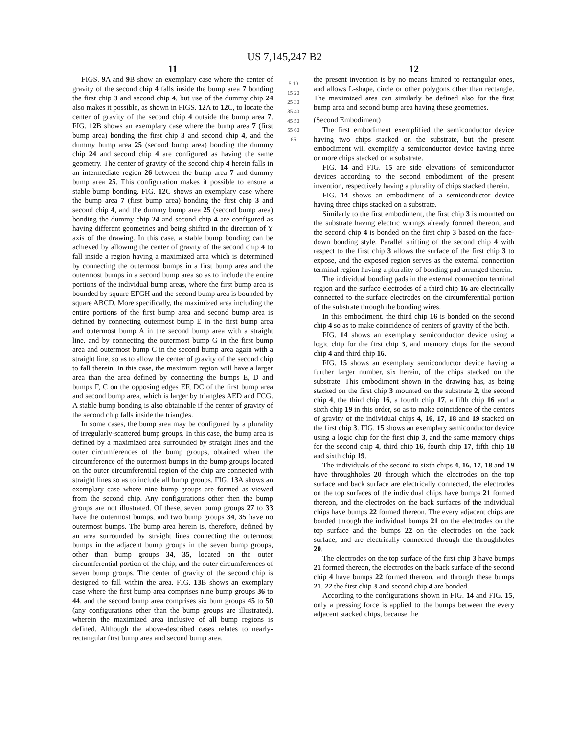US 7,145,247 B2
11
FIGS. 9 A and 9 B show an exemplary case where the center of gravity of the second chip 4 falls inside the bump area 7 bonding the first chip 3 and second chip 4, but use of the dummy chip 24 also makes it possible, as shown in FIGS. 12 A to 12 C, to locate the center of gravity of the second chip 4 outside the bump area 7. FIG. 12 B shows an exemplary case where the bump area 7 (first bump area) bonding the first chip 3 and second chip 4, and the dummy bump area 25 (second bump area) bonding the dummy chip 24 and second chip 4 are configured as having the same geometry. The center of gravity of the second chip 4 herein falls in an intermediate region 26 between the bump area 7 and dummy bump area 25. This configuration makes it possible to ensure a stable bump bonding. FIG. 12 C shows an exemplary case where the bump area 7 (first bump area) bonding the first chip 3 and second chip 4, and the dummy bump area 25 (second bump area) bonding the dummy chip 24 and second chip 4 are configured as having different geometries and being shifted in the direction of Y axis of the drawing. In this case, a stable bump bonding can be achieved by allowing the center of gravity of the second chip 4 to fall inside a region having a maximized area which is determined by connecting the outermost bumps in a first bump area and the outermost bumps in a second bump area so as to include the entire portions of the individual bump areas, where the first bump area is bounded by square EFGH and the second bump area is bounded by square ABCD. More specifically, the maximized area including the entire portions of the first bump area and second bump area is defined by connecting outermost bump E in the first bump area and outermost bump A in the second bump area with a straight line, and by connecting the outermost bump G in the first bump area and outermost bump C in the second bump area again with a straight line, so as to allow the center of gravity of the second chip to fall therein. In this case, the maximum region will have a larger area than the area defined by connecting the bumps E, D and bumps F, C on the opposing edges EF, DC of the first bump area and second bump area, which is larger by triangles AED and FCG. A stable bump bonding is also obtainable if the center of gravity of the second chip falls inside the triangles.
In some cases, the bump area may be configured by a plurality of irregularly-scattered bump groups. In this case, the bump area is defined by a maximized area surrounded by straight lines and the outer circumferences of the bump groups, obtained when the circumference of the outermost bumps in the bump groups located on the outer circumferential region of the chip are connected with straight lines so as to include all bump groups. FIG. 13 A shows an exemplary case where nine bump groups are formed as viewed from the second chip. Any configurations other then the bump groups are not illustrated. Of these, seven bump groups 27 to 33 have the outermost bumps, and two bump groups 34, 35 have no outermost bumps. The bump area herein is, therefore, defined by an area surrounded by straight lines connecting the outermost bumps in the adjacent bump groups in the seven bump groups, other than bump groups 34, 35, located on the outer circumferential portion of the chip, and the outer circumferences of seven bump groups. The center of gravity of the second chip is designed to fall within the area. FIG. 13 B shows an exemplary case where the first bump area comprises nine bump groups 36 to 44, and the second bump area comprises six bum groups 45 to 50 (any configurations other than the bump groups are illustrated), wherein the maximized area inclusive of all bump regions is defined. Although the above-described cases relates to nearly-rectangular first bump area and second bump area,
5 10 15 20 25 30 35 40 45 50 55 60 65
12
the present invention is by no means limited to rectangular ones, and allows L-shape, circle or other polygons other than rectangle. The maximized area can similarly be defined also for the first bump area and second bump area having these geometries.
(Second Embodiment)
The first embodiment exemplified the semiconductor device having two chips stacked on the substrate, but the present embodiment will exemplify a semiconductor device having three or more chips stacked on a substrate.
FIG. 14 and FIG. 15 are side elevations of semiconductor devices according to the second embodiment of the present invention, respectively having a plurality of chips stacked therein.
FIG. 14 shows an embodiment of a semiconductor device having three chips stacked on a substrate.
Similarly to the first embodiment, the first chip 3 is mounted on the substrate having electric wirings already formed thereon, and the second chip 4 is bonded on the first chip 3 based on the face-down bonding style. Parallel shifting of the second chip 4 with respect to the first chip 3 allows the surface of the first chip 3 to expose, and the exposed region serves as the external connection terminal region having a plurality of bonding pad arranged therein.
The individual bonding pads in the external connection terminal region and the surface electrodes of a third chip 16 are electrically connected to the surface electrodes on the circumferential portion of the substrate through the bonding wires.
In this embodiment, the third chip 16 is bonded on the second chip 4 so as to make coincidence of centers of gravity of the both.
FIG. 14 shows an exemplary semiconductor device using a logic chip for the first chip 3, and memory chips for the second chip 4 and third chip 16.
FIG. 15 shows an exemplary semiconductor device having a further larger number, six herein, of the chips stacked on the substrate. This embodiment shown in the drawing has, as being stacked on the first chip 3 mounted on the substrate 2, the second chip 4, the third chip 16, a fourth chip 17, a fifth chip 16 and a sixth chip 19 in this order, so as to make coincidence of the centers of gravity of the individual chips 4, 16, 17, 18 and 19 stacked on the first chip 3. FIG. 15 shows an exemplary semiconductor device using a logic chip for the first chip 3, and the same memory chips for the second chip 4, third chip 16, fourth chip 17, fifth chip 18 and sixth chip 19.
The individuals of the second to sixth chips 4, 16, 17, 18 and 19 have throughholes 20 through which the electrodes on the top surface and back surface are electrically connected, the electrodes on the top surfaces of the individual chips have bumps 21 formed thereon, and the electrodes on the back surfaces of the individual chips have bumps 22 formed thereon. The every adjacent chips are bonded through the individual bumps 21 on the electrodes on the top surface and the bumps 22 on the electrodes on the back surface, and are electrically connected through the throughholes 20.
The electrodes on the top surface of the first chip 3 have bumps 21 formed thereon, the electrodes on the back surface of the second chip 4 have bumps 22 formed thereon, and through these bumps 21, 22 the first chip 3 and second chip 4 are bonded.
According to the configurations shown in FIG. 14 and FIG. 15, only a pressing force is applied to the bumps between the every adjacent stacked chips, because the